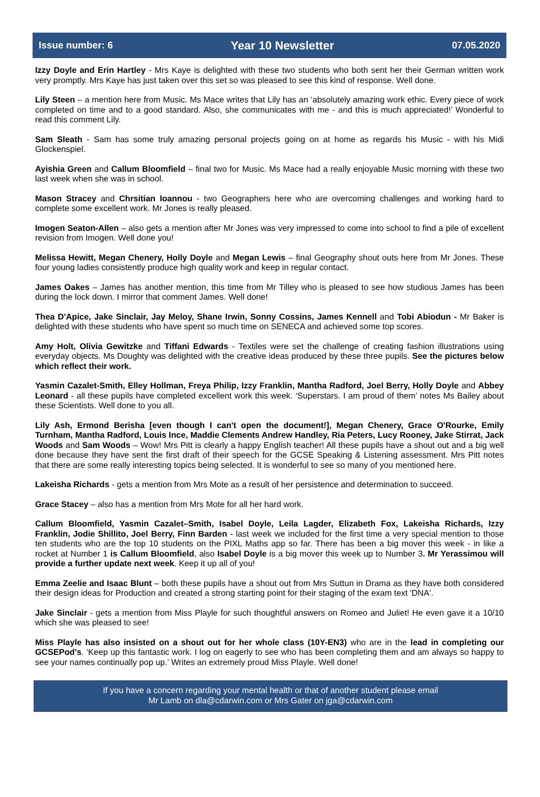Issue number: 6 Year 10 Newsletter 07.05.2020
Izzy Doyle and Erin Hartley - Mrs Kaye is delighted with these two students who both sent her their German written work very promptly. Mrs Kaye has just taken over this set so was pleased to see this kind of response. Well done.
Lily Steen – a mention here from Music. Ms Mace writes that Lily has an ‘absolutely amazing work ethic. Every piece of work completed on time and to a good standard. Also, she communicates with me - and this is much appreciated!’ Wonderful to read this comment Lily.
Sam Sleath - Sam has some truly amazing personal projects going on at home as regards his Music - with his Midi Glockenspiel.
Ayishia Green and Callum Bloomfield – final two for Music. Ms Mace had a really enjoyable Music morning with these two last week when she was in school.
Mason Stracey and Chrsitian Ioannou - two Geographers here who are overcoming challenges and working hard to complete some excellent work. Mr Jones is really pleased.
Imogen Seaton-Allen – also gets a mention after Mr Jones was very impressed to come into school to find a pile of excellent revision from Imogen. Well done you!
Melissa Hewitt, Megan Chenery, Holly Doyle and Megan Lewis – final Geography shout outs here from Mr Jones. These four young ladies consistently produce high quality work and keep in regular contact.
James Oakes – James has another mention, this time from Mr Tilley who is pleased to see how studious James has been during the lock down. I mirror that comment James. Well done!
Thea D'Apice, Jake Sinclair, Jay Meloy, Shane Irwin, Sonny Cossins, James Kennell and Tobi Abiodun - Mr Baker is delighted with these students who have spent so much time on SENECA and achieved some top scores.
Amy Holt, Olivia Gewitzke and Tiffani Edwards - Textiles were set the challenge of creating fashion illustrations using everyday objects. Ms Doughty was delighted with the creative ideas produced by these three pupils. See the pictures below which reflect their work.
Yasmin Cazalet-Smith, Elley Hollman, Freya Philip, Izzy Franklin, Mantha Radford, Joel Berry, Holly Doyle and Abbey Leonard - all these pupils have completed excellent work this week. ‘Superstars. I am proud of them’ notes Ms Bailey about these Scientists. Well done to you all.
Lily Ash, Ermond Berisha [even though I can't open the document!], Megan Chenery, Grace O'Rourke, Emily Turnham, Mantha Radford, Louis Ince, Maddie Clements Andrew Handley, Ria Peters, Lucy Rooney, Jake Stirrat, Jack Woods and Sam Woods – Wow! Mrs Pitt is clearly a happy English teacher! All these pupils have a shout out and a big well done because they have sent the first draft of their speech for the GCSE Speaking & Listening assessment. Mrs Pitt notes that there are some really interesting topics being selected. It is wonderful to see so many of you mentioned here.
Lakeisha Richards - gets a mention from Mrs Mote as a result of her persistence and determination to succeed.
Grace Stacey – also has a mention from Mrs Mote for all her hard work.
Callum Bloomfield, Yasmin Cazalet–Smith, Isabel Doyle, Leila Lagder, Elizabeth Fox, Lakeisha Richards, Izzy Franklin, Jodie Shillito, Joel Berry, Finn Barden - last week we included for the first time a very special mention to those ten students who are the top 10 students on the PIXL Maths app so far. There has been a big mover this week - in like a rocket at Number 1 is Callum Bloomfield, also Isabel Doyle is a big mover this week up to Number 3. Mr Yerassimou will provide a further update next week. Keep it up all of you!
Emma Zeelie and Isaac Blunt – both these pupils have a shout out from Mrs Suttun in Drama as they have both considered their design ideas for Production and created a strong starting point for their staging of the exam text 'DNA'.
Jake Sinclair - gets a mention from Miss Playle for such thoughtful answers on Romeo and Juliet! He even gave it a 10/10 which she was pleased to see!
Miss Playle has also insisted on a shout out for her whole class (10Y-EN3) who are in the lead in completing our GCSEPod's. ‘Keep up this fantastic work. I log on eagerly to see who has been completing them and am always so happy to see your names continually pop up.’ Writes an extremely proud Miss Playle. Well done!
If you have a concern regarding your mental health or that of another student please email
Mr Lamb on dla@cdarwin.com or Mrs Gater on jga@cdarwin.com